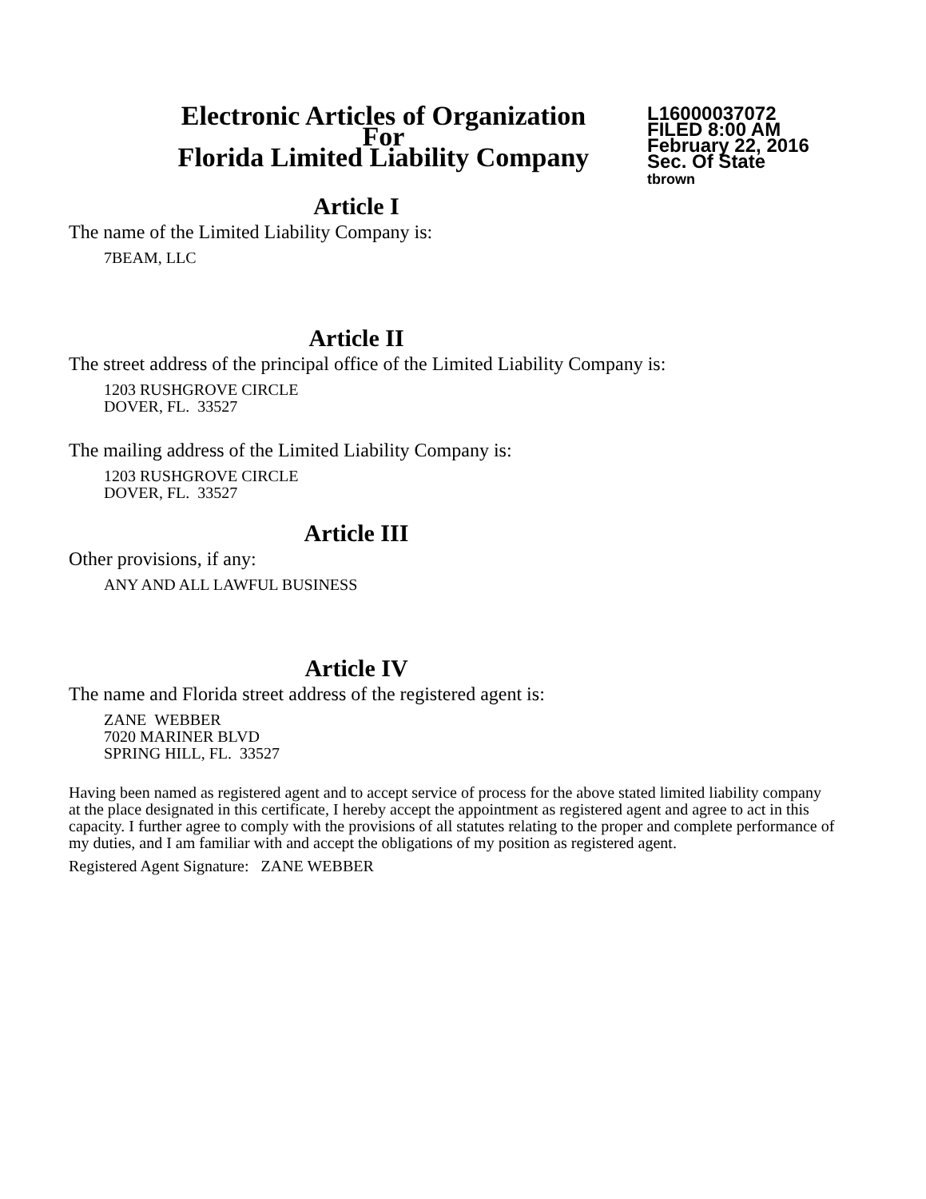Electronic Articles of Organization
For
Florida Limited Liability Company
L16000037072
FILED 8:00 AM
February 22, 2016
Sec. Of State
tbrown
Article I
The name of the Limited Liability Company is:
7BEAM, LLC
Article II
The street address of the principal office of the Limited Liability Company is:
1203 RUSHGROVE CIRCLE
DOVER, FL. 33527
The mailing address of the Limited Liability Company is:
1203 RUSHGROVE CIRCLE
DOVER, FL. 33527
Article III
Other provisions, if any:
ANY AND ALL LAWFUL BUSINESS
Article IV
The name and Florida street address of the registered agent is:
ZANE WEBBER
7020 MARINER BLVD
SPRING HILL, FL. 33527
Having been named as registered agent and to accept service of process for the above stated limited liability company at the place designated in this certificate, I hereby accept the appointment as registered agent and agree to act in this capacity. I further agree to comply with the provisions of all statutes relating to the proper and complete performance of my duties, and I am familiar with and accept the obligations of my position as registered agent.
Registered Agent Signature: ZANE WEBBER